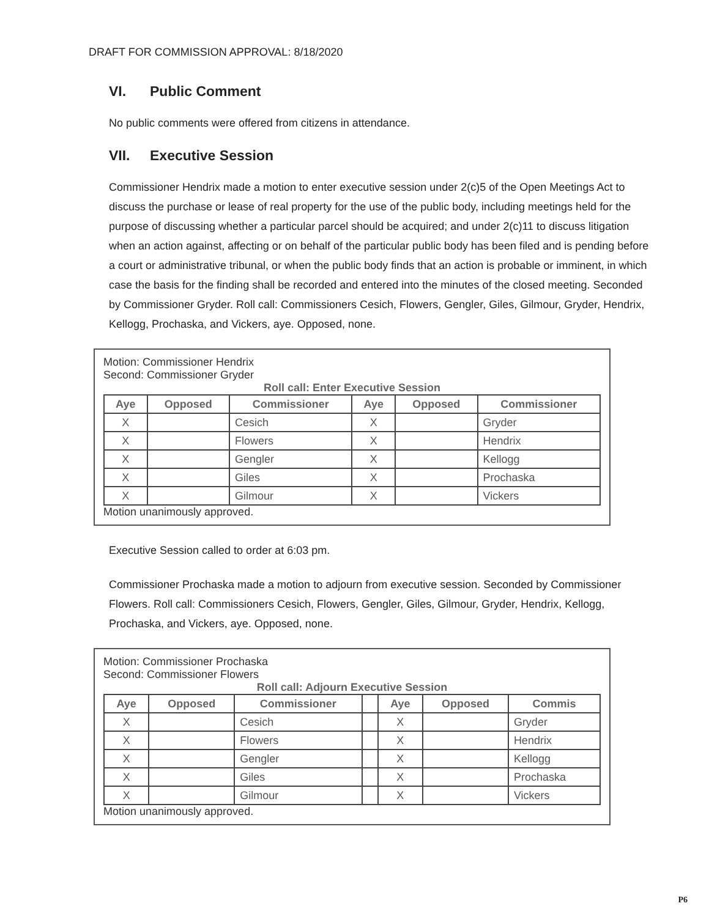DRAFT FOR COMMISSION APPROVAL: 8/18/2020
VI. Public Comment
No public comments were offered from citizens in attendance.
VII. Executive Session
Commissioner Hendrix made a motion to enter executive session under 2(c)5 of the Open Meetings Act to discuss the purchase or lease of real property for the use of the public body, including meetings held for the purpose of discussing whether a particular parcel should be acquired; and under 2(c)11 to discuss litigation when an action against, affecting or on behalf of the particular public body has been filed and is pending before a court or administrative tribunal, or when the public body finds that an action is probable or imminent, in which case the basis for the finding shall be recorded and entered into the minutes of the closed meeting. Seconded by Commissioner Gryder. Roll call: Commissioners Cesich, Flowers, Gengler, Giles, Gilmour, Gryder, Hendrix, Kellogg, Prochaska, and Vickers, aye. Opposed, none.
Motion: Commissioner Hendrix
Second: Commissioner Gryder
Roll call: Enter Executive Session
| Aye | Opposed | Commissioner | Aye | Opposed | Commissioner |
| --- | --- | --- | --- | --- | --- |
| X | | Cesich | X | | Gryder |
| X | | Flowers | X | | Hendrix |
| X | | Gengler | X | | Kellogg |
| X | | Giles | X | | Prochaska |
| X | | Gilmour | X | | Vickers |
Motion unanimously approved.
Executive Session called to order at 6:03 pm.
Commissioner Prochaska made a motion to adjourn from executive session. Seconded by Commissioner Flowers. Roll call: Commissioners Cesich, Flowers, Gengler, Giles, Gilmour, Gryder, Hendrix, Kellogg, Prochaska, and Vickers, aye. Opposed, none.
Motion: Commissioner Prochaska
Second: Commissioner Flowers
Roll call: Adjourn Executive Session
| Aye | Opposed | Commissioner | | Aye | Opposed | Commis |
| --- | --- | --- | --- | --- | --- | --- |
| X | | Cesich | | X | | Gryder |
| X | | Flowers | | X | | Hendrix |
| X | | Gengler | | X | | Kellogg |
| X | | Giles | | X | | Prochaska |
| X | | Gilmour | | X | | Vickers |
Motion unanimously approved.
P6